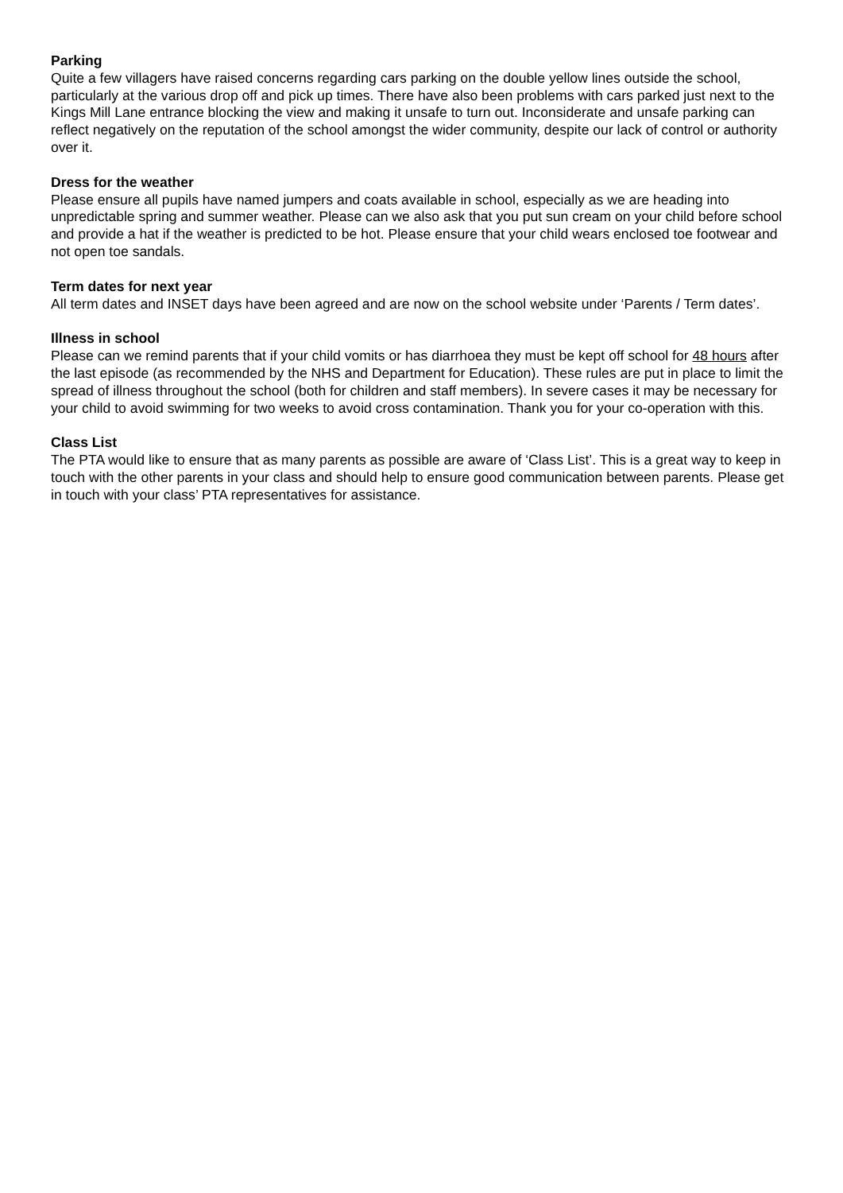Parking
Quite a few villagers have raised concerns regarding cars parking on the double yellow lines outside the school, particularly at the various drop off and pick up times. There have also been problems with cars parked just next to the Kings Mill Lane entrance blocking the view and making it unsafe to turn out. Inconsiderate and unsafe parking can reflect negatively on the reputation of the school amongst the wider community, despite our lack of control or authority over it.
Dress for the weather
Please ensure all pupils have named jumpers and coats available in school, especially as we are heading into unpredictable spring and summer weather. Please can we also ask that you put sun cream on your child before school and provide a hat if the weather is predicted to be hot. Please ensure that your child wears enclosed toe footwear and not open toe sandals.
Term dates for next year
All term dates and INSET days have been agreed and are now on the school website under ‘Parents / Term dates’.
Illness in school
Please can we remind parents that if your child vomits or has diarrhoea they must be kept off school for 48 hours after the last episode (as recommended by the NHS and Department for Education). These rules are put in place to limit the spread of illness throughout the school (both for children and staff members). In severe cases it may be necessary for your child to avoid swimming for two weeks to avoid cross contamination. Thank you for your co-operation with this.
Class List
The PTA would like to ensure that as many parents as possible are aware of ‘Class List’. This is a great way to keep in touch with the other parents in your class and should help to ensure good communication between parents. Please get in touch with your class’ PTA representatives for assistance.